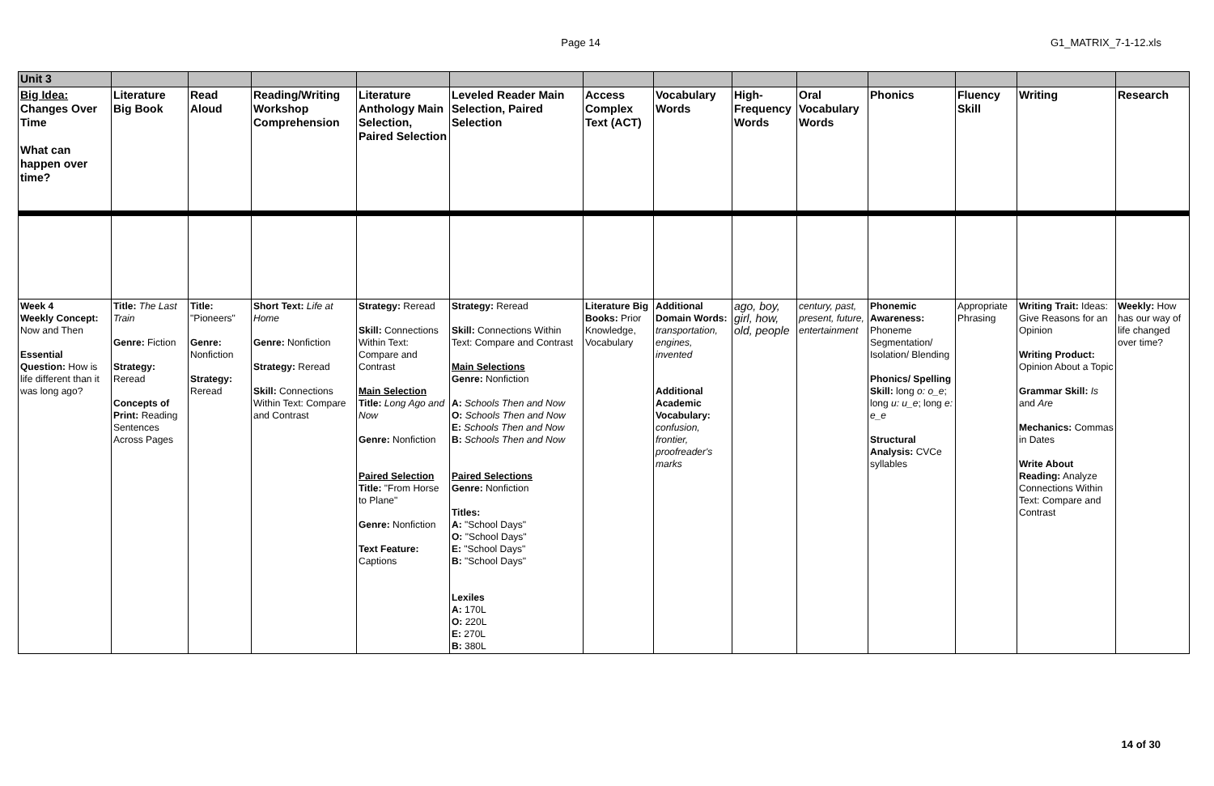Page 14 G1_MATRIX_7-1-12.xls
| Unit 3 | | | | | | | | | | | | | |
| Big Idea: Changes Over Time What can happen over time? | Literature Big Book | Read Aloud | Reading/Writing Workshop Comprehension | Literature Anthology Main Selection, Paired Selection | Leveled Reader Main Selection, Paired Selection | Access Complex Text (ACT) | Vocabulary Words | High-Frequency Words | Oral Vocabulary Words | Phonics | Fluency Skill | Writing | Research |
| Week 4 Weekly Concept: Now and Then Essential Question: How is life different than it was long ago? | Title: The Last Train Genre: Fiction Strategy: Reread Concepts of Print: Reading Sentences Across Pages | Title: "Pioneers" Genre: Nonfiction Strategy: Reread | Short Text: Life at Home Genre: Nonfiction Strategy: Reread Skill: Connections Within Text: Compare and Contrast | Strategy: Reread Skill: Connections Within Text: Compare and Contrast Main Selection Title: Long Ago and Now Genre: Nonfiction Paired Selection Title: "From Horse to Plane" Genre: Nonfiction Text Feature: Captions | Strategy: Reread Skill: Connections Within Text: Compare and Contrast Main Selections Genre: Nonfiction A: Schools Then and Now O: Schools Then and Now E: Schools Then and Now B: Schools Then and Now Paired Selections Genre: Nonfiction Titles: A: "School Days" O: "School Days" E: "School Days" B: "School Days" Lexiles A: 170L O: 220L E: 270L B: 380L | Literature Big Books: Prior Knowledge, Vocabulary | Additional Domain Words: transportation, engines, invented Additional Academic Vocabulary: confusion, frontier, proofreader's marks | ago, boy, girl, how, old, people | century, past, present, future, entertainment | Phonemic Awareness: Phoneme Segmentation/ Isolation/ Blending Phonics/ Spelling Skill: long o: o_e ; long u: u_e ; long e: e_e Structural Analysis: CVCe syllables | Appropriate Phrasing | Writing Trait: Ideas: Give Reasons for an Opinion Writing Product: Opinion About a Topic Grammar Skill: Is and Are Mechanics: Commas in Dates Write About Reading: Analyze Connections Within Text: Compare and Contrast | Weekly: How has our way of life changed over time? |
14 of 30